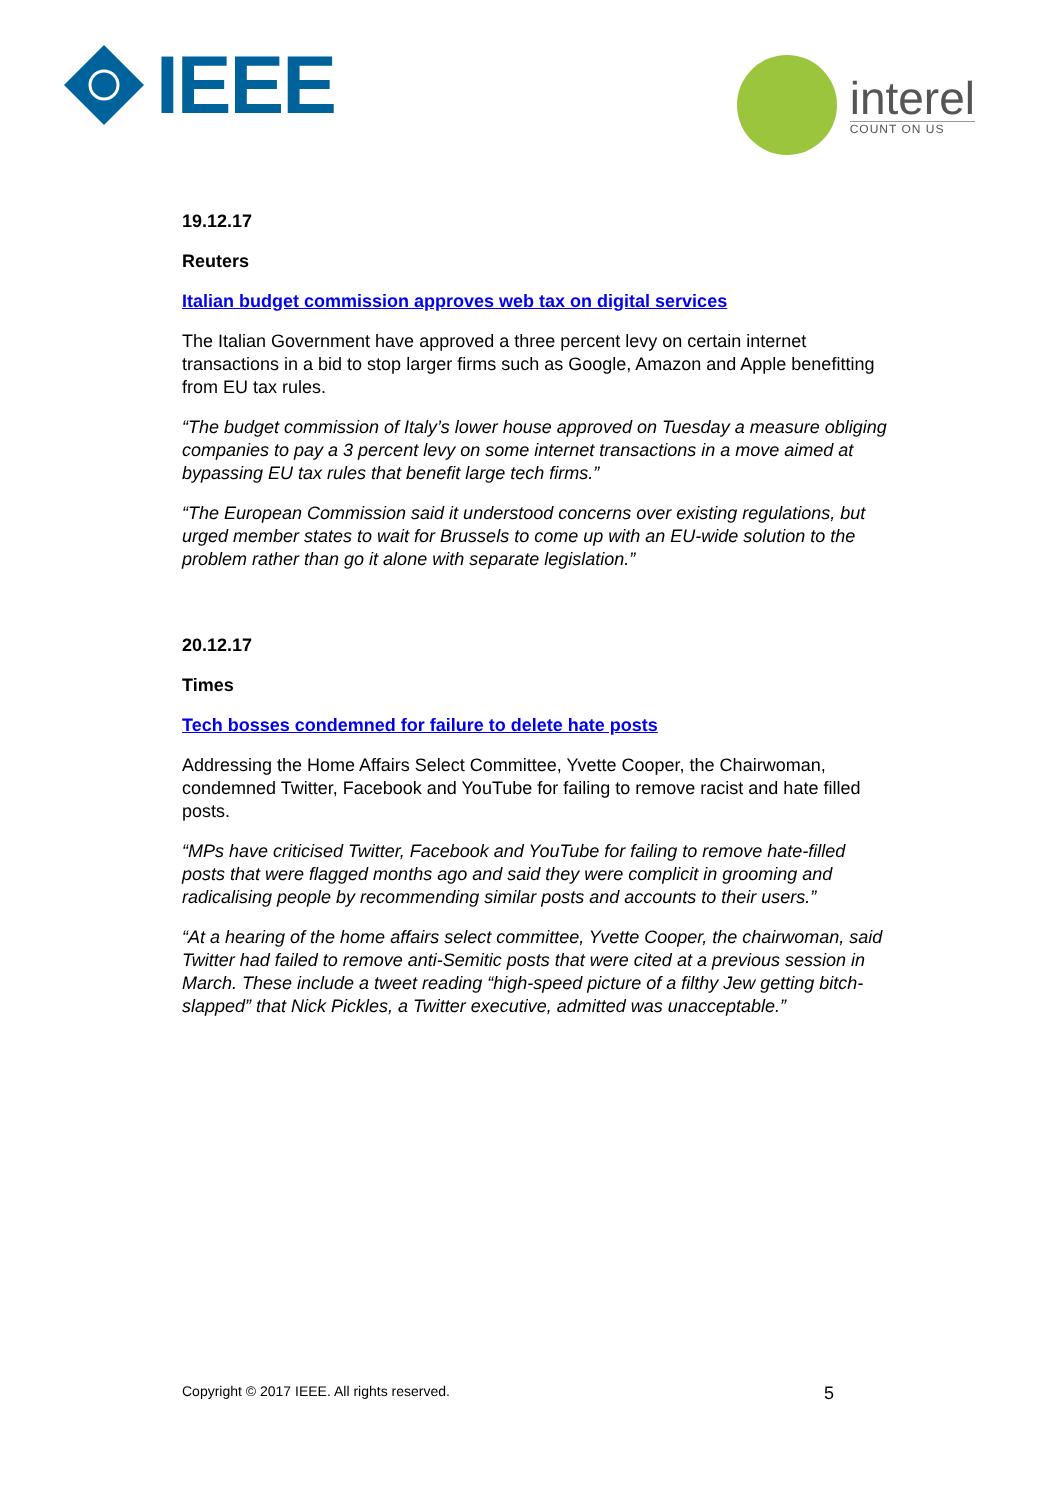IEEE
interel
COUNT ON US
19.12.17
Reuters
Italian budget commission approves web tax on digital services
The Italian Government have approved a three percent levy on certain internet transactions in a bid to stop larger firms such as Google, Amazon and Apple benefitting from EU tax rules.
“The budget commission of Italy’s lower house approved on Tuesday a measure obliging companies to pay a 3 percent levy on some internet transactions in a move aimed at bypassing EU tax rules that benefit large tech firms.”
“The European Commission said it understood concerns over existing regulations, but urged member states to wait for Brussels to come up with an EU-wide solution to the problem rather than go it alone with separate legislation.”
20.12.17
Times
Tech bosses condemned for failure to delete hate posts
Addressing the Home Affairs Select Committee, Yvette Cooper, the Chairwoman, condemned Twitter, Facebook and YouTube for failing to remove racist and hate filled posts.
“MPs have criticised Twitter, Facebook and YouTube for failing to remove hate-filled posts that were flagged months ago and said they were complicit in grooming and radicalising people by recommending similar posts and accounts to their users.”
“At a hearing of the home affairs select committee, Yvette Cooper, the chairwoman, said Twitter had failed to remove anti-Semitic posts that were cited at a previous session in March. These include a tweet reading “high-speed picture of a filthy Jew getting bitch-slapped” that Nick Pickles, a Twitter executive, admitted was unacceptable.”
Copyright © 2017 IEEE. All rights reserved. 5